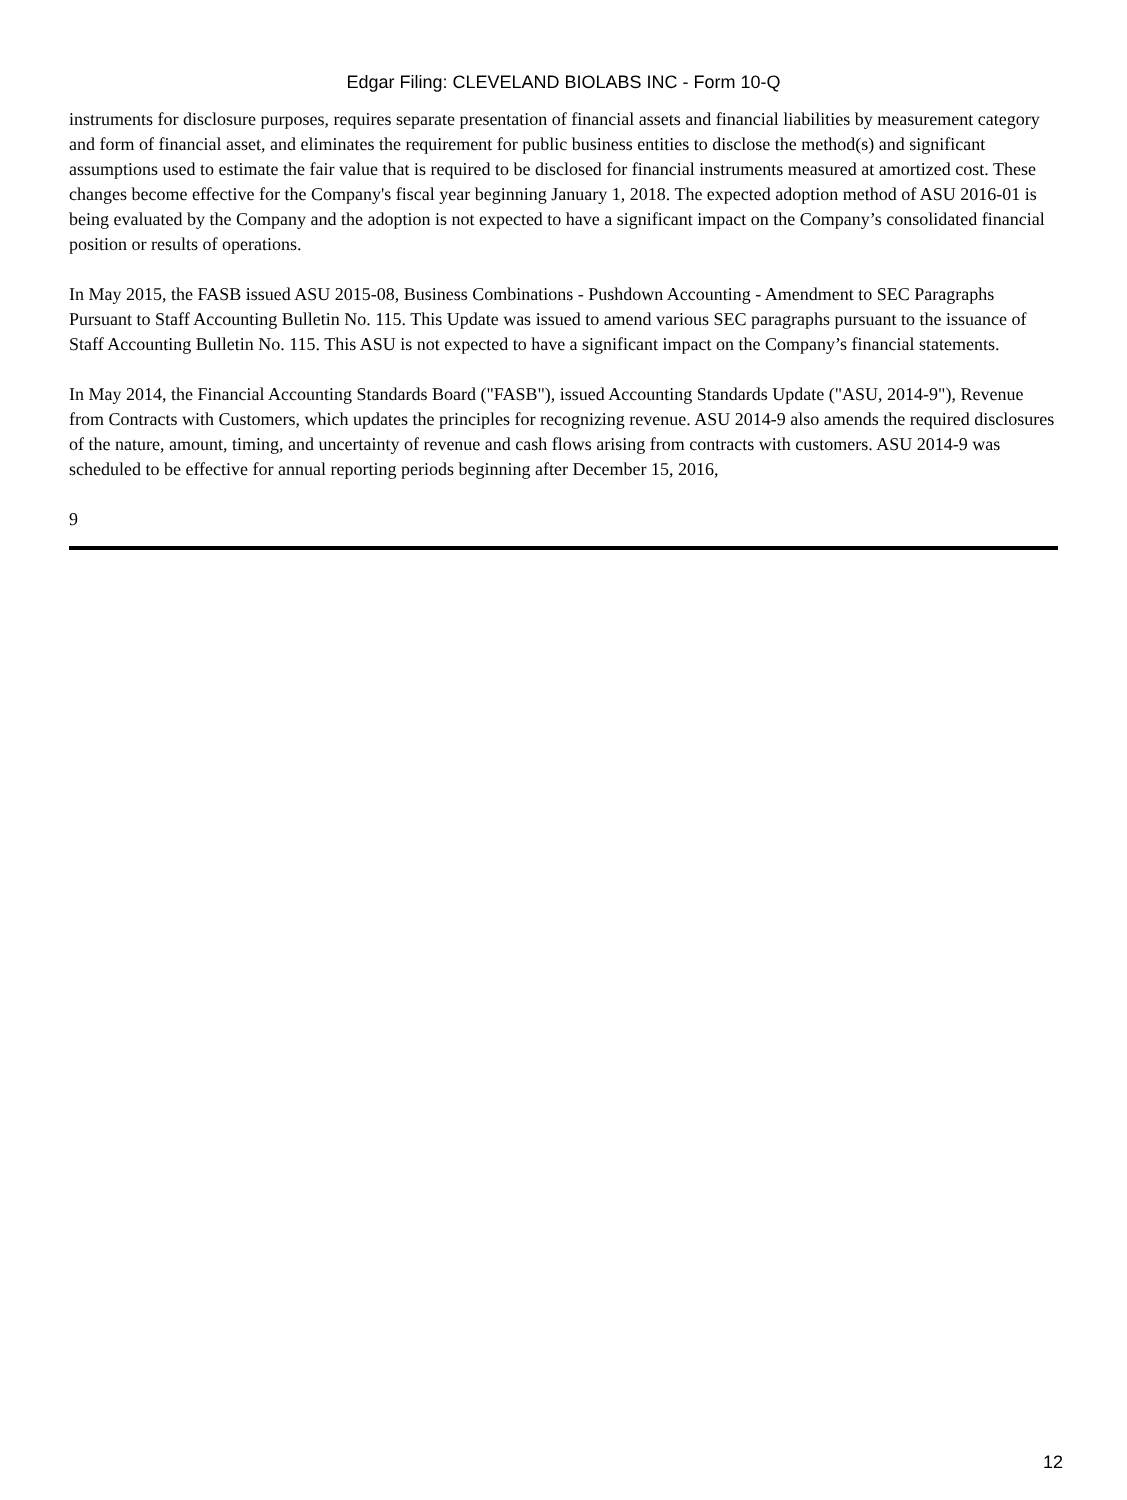Edgar Filing: CLEVELAND BIOLABS INC - Form 10-Q
instruments for disclosure purposes, requires separate presentation of financial assets and financial liabilities by measurement category and form of financial asset, and eliminates the requirement for public business entities to disclose the method(s) and significant assumptions used to estimate the fair value that is required to be disclosed for financial instruments measured at amortized cost. These changes become effective for the Company's fiscal year beginning January 1, 2018. The expected adoption method of ASU 2016-01 is being evaluated by the Company and the adoption is not expected to have a significant impact on the Company’s consolidated financial position or results of operations.
In May 2015, the FASB issued ASU 2015-08, Business Combinations - Pushdown Accounting - Amendment to SEC Paragraphs Pursuant to Staff Accounting Bulletin No. 115. This Update was issued to amend various SEC paragraphs pursuant to the issuance of Staff Accounting Bulletin No. 115. This ASU is not expected to have a significant impact on the Company’s financial statements.
In May 2014, the Financial Accounting Standards Board ("FASB"), issued Accounting Standards Update ("ASU, 2014-9"), Revenue from Contracts with Customers, which updates the principles for recognizing revenue. ASU 2014-9 also amends the required disclosures of the nature, amount, timing, and uncertainty of revenue and cash flows arising from contracts with customers. ASU 2014-9 was scheduled to be effective for annual reporting periods beginning after December 15, 2016,
9
12